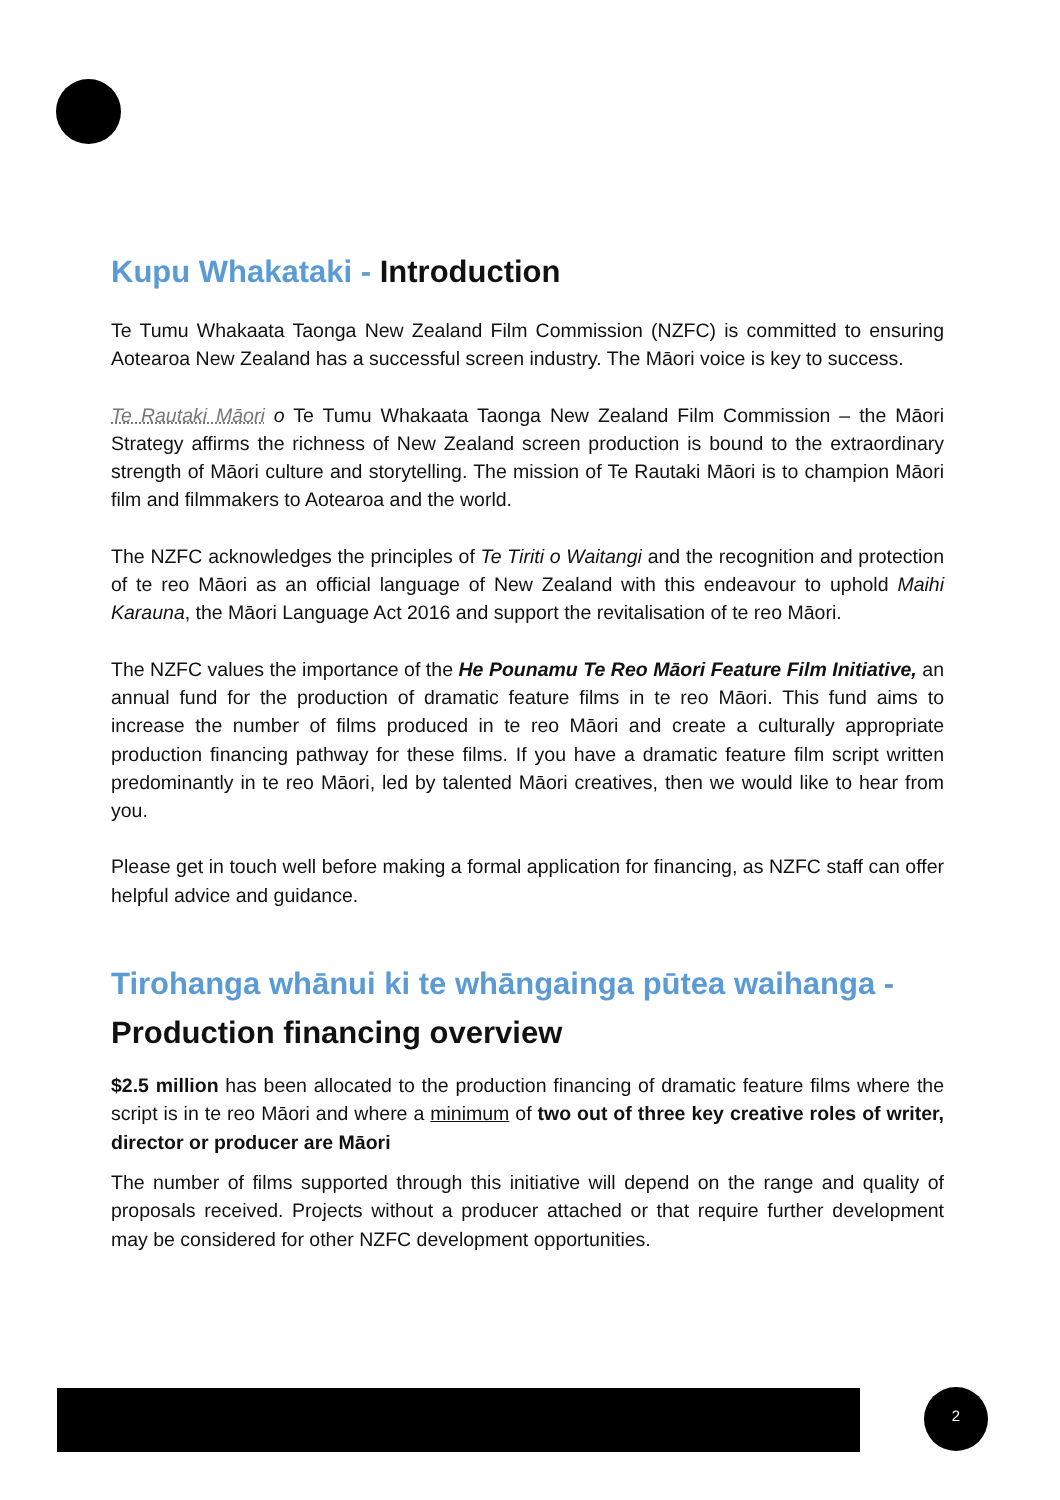Kupu Whakataki - Introduction
Te Tumu Whakaata Taonga New Zealand Film Commission (NZFC) is committed to ensuring Aotearoa New Zealand has a successful screen industry. The Māori voice is key to success.
Te Rautaki Māori o Te Tumu Whakaata Taonga New Zealand Film Commission – the Māori Strategy affirms the richness of New Zealand screen production is bound to the extraordinary strength of Māori culture and storytelling. The mission of Te Rautaki Māori is to champion Māori film and filmmakers to Aotearoa and the world.
The NZFC acknowledges the principles of Te Tiriti o Waitangi and the recognition and protection of te reo Māori as an official language of New Zealand with this endeavour to uphold Maihi Karauna, the Māori Language Act 2016 and support the revitalisation of te reo Māori.
The NZFC values the importance of the He Pounamu Te Reo Māori Feature Film Initiative, an annual fund for the production of dramatic feature films in te reo Māori. This fund aims to increase the number of films produced in te reo Māori and create a culturally appropriate production financing pathway for these films. If you have a dramatic feature film script written predominantly in te reo Māori, led by talented Māori creatives, then we would like to hear from you.
Please get in touch well before making a formal application for financing, as NZFC staff can offer helpful advice and guidance.
Tirohanga whānui ki te whāngainga pūtea waihanga - Production financing overview
$2.5 million has been allocated to the production financing of dramatic feature films where the script is in te reo Māori and where a minimum of two out of three key creative roles of writer, director or producer are Māori
The number of films supported through this initiative will depend on the range and quality of proposals received. Projects without a producer attached or that require further development may be considered for other NZFC development opportunities.
2